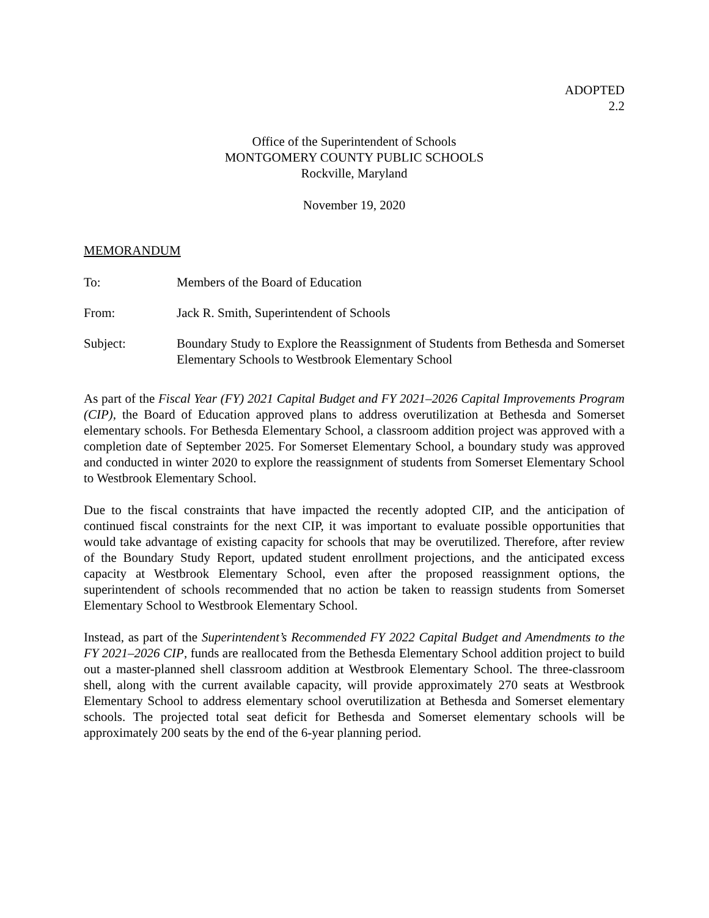ADOPTED
2.2
Office of the Superintendent of Schools
MONTGOMERY COUNTY PUBLIC SCHOOLS
Rockville, Maryland
November 19, 2020
MEMORANDUM
To: Members of the Board of Education
From: Jack R. Smith, Superintendent of Schools
Subject: Boundary Study to Explore the Reassignment of Students from Bethesda and Somerset Elementary Schools to Westbrook Elementary School
As part of the Fiscal Year (FY) 2021 Capital Budget and FY 2021–2026 Capital Improvements Program (CIP), the Board of Education approved plans to address overutilization at Bethesda and Somerset elementary schools. For Bethesda Elementary School, a classroom addition project was approved with a completion date of September 2025. For Somerset Elementary School, a boundary study was approved and conducted in winter 2020 to explore the reassignment of students from Somerset Elementary School to Westbrook Elementary School.
Due to the fiscal constraints that have impacted the recently adopted CIP, and the anticipation of continued fiscal constraints for the next CIP, it was important to evaluate possible opportunities that would take advantage of existing capacity for schools that may be overutilized. Therefore, after review of the Boundary Study Report, updated student enrollment projections, and the anticipated excess capacity at Westbrook Elementary School, even after the proposed reassignment options, the superintendent of schools recommended that no action be taken to reassign students from Somerset Elementary School to Westbrook Elementary School.
Instead, as part of the Superintendent’s Recommended FY 2022 Capital Budget and Amendments to the FY 2021–2026 CIP, funds are reallocated from the Bethesda Elementary School addition project to build out a master-planned shell classroom addition at Westbrook Elementary School. The three-classroom shell, along with the current available capacity, will provide approximately 270 seats at Westbrook Elementary School to address elementary school overutilization at Bethesda and Somerset elementary schools. The projected total seat deficit for Bethesda and Somerset elementary schools will be approximately 200 seats by the end of the 6-year planning period.